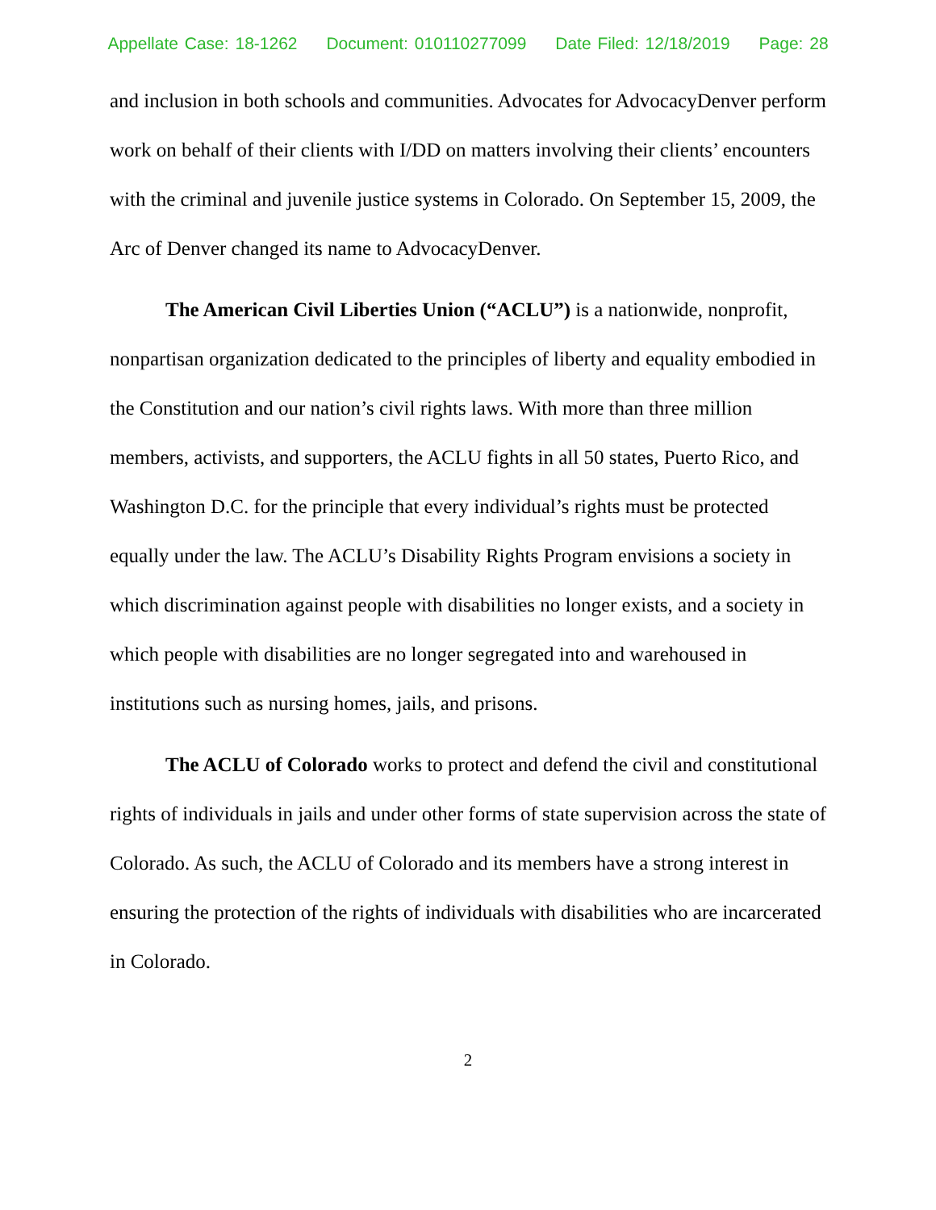Appellate Case: 18-1262 Document: 010110277099 Date Filed: 12/18/2019 Page: 28
and inclusion in both schools and communities. Advocates for AdvocacyDenver perform work on behalf of their clients with I/DD on matters involving their clients’ encounters with the criminal and juvenile justice systems in Colorado. On September 15, 2009, the Arc of Denver changed its name to AdvocacyDenver.
The American Civil Liberties Union (“ACLU”) is a nationwide, nonprofit, nonpartisan organization dedicated to the principles of liberty and equality embodied in the Constitution and our nation’s civil rights laws. With more than three million members, activists, and supporters, the ACLU fights in all 50 states, Puerto Rico, and Washington D.C. for the principle that every individual’s rights must be protected equally under the law. The ACLU’s Disability Rights Program envisions a society in which discrimination against people with disabilities no longer exists, and a society in which people with disabilities are no longer segregated into and warehoused in institutions such as nursing homes, jails, and prisons.
The ACLU of Colorado works to protect and defend the civil and constitutional rights of individuals in jails and under other forms of state supervision across the state of Colorado. As such, the ACLU of Colorado and its members have a strong interest in ensuring the protection of the rights of individuals with disabilities who are incarcerated in Colorado.
2